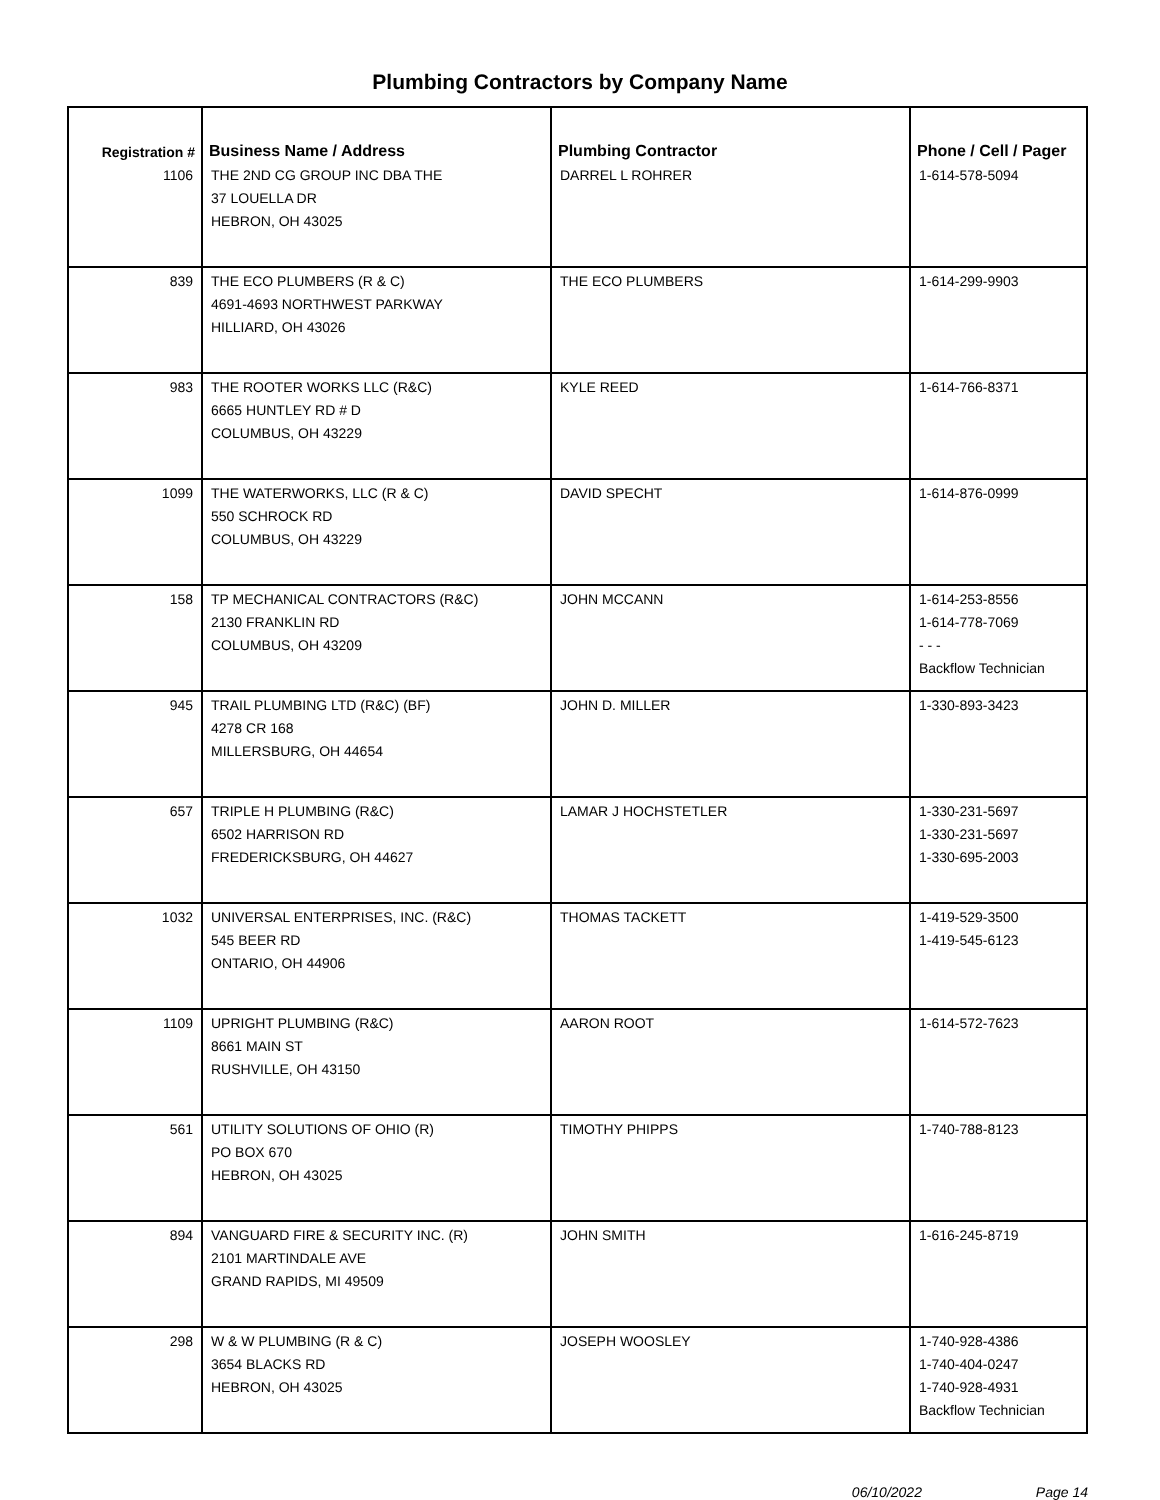Plumbing Contractors by Company Name
| Registration # | Business Name / Address | Plumbing Contractor | Phone / Cell / Pager |
| --- | --- | --- | --- |
| 1106 | THE 2ND CG GROUP INC DBA THE 37 LOUELLA DR HEBRON, OH 43025 | DARREL L ROHRER | 1-614-578-5094 |
| 839 | THE ECO PLUMBERS (R & C) 4691-4693 NORTHWEST PARKWAY HILLIARD, OH 43026 | THE ECO PLUMBERS | 1-614-299-9903 |
| 983 | THE ROOTER WORKS LLC (R&C) 6665 HUNTLEY RD # D COLUMBUS, OH 43229 | KYLE REED | 1-614-766-8371 |
| 1099 | THE WATERWORKS, LLC (R & C) 550 SCHROCK RD COLUMBUS, OH 43229 | DAVID SPECHT | 1-614-876-0999 |
| 158 | TP MECHANICAL CONTRACTORS (R&C) 2130 FRANKLIN RD COLUMBUS, OH 43209 | JOHN MCCANN | 1-614-253-8556 1-614-778-7069 - - - Backflow Technician |
| 945 | TRAIL PLUMBING LTD (R&C) (BF) 4278 CR 168 MILLERSBURG, OH 44654 | JOHN D. MILLER | 1-330-893-3423 |
| 657 | TRIPLE H PLUMBING (R&C) 6502 HARRISON RD FREDERICKSBURG, OH 44627 | LAMAR J HOCHSTETLER | 1-330-231-5697 1-330-231-5697 1-330-695-2003 |
| 1032 | UNIVERSAL ENTERPRISES, INC. (R&C) 545 BEER RD ONTARIO, OH 44906 | THOMAS TACKETT | 1-419-529-3500 1-419-545-6123 |
| 1109 | UPRIGHT PLUMBING (R&C) 8661 MAIN ST RUSHVILLE, OH 43150 | AARON ROOT | 1-614-572-7623 |
| 561 | UTILITY SOLUTIONS OF OHIO (R) PO BOX 670 HEBRON, OH 43025 | TIMOTHY PHIPPS | 1-740-788-8123 |
| 894 | VANGUARD FIRE & SECURITY INC. (R) 2101 MARTINDALE AVE GRAND RAPIDS, MI 49509 | JOHN SMITH | 1-616-245-8719 |
| 298 | W & W PLUMBING (R & C) 3654 BLACKS RD HEBRON, OH 43025 | JOSEPH WOOSLEY | 1-740-928-4386 1-740-404-0247 1-740-928-4931 Backflow Technician |
06/10/2022 Page 14